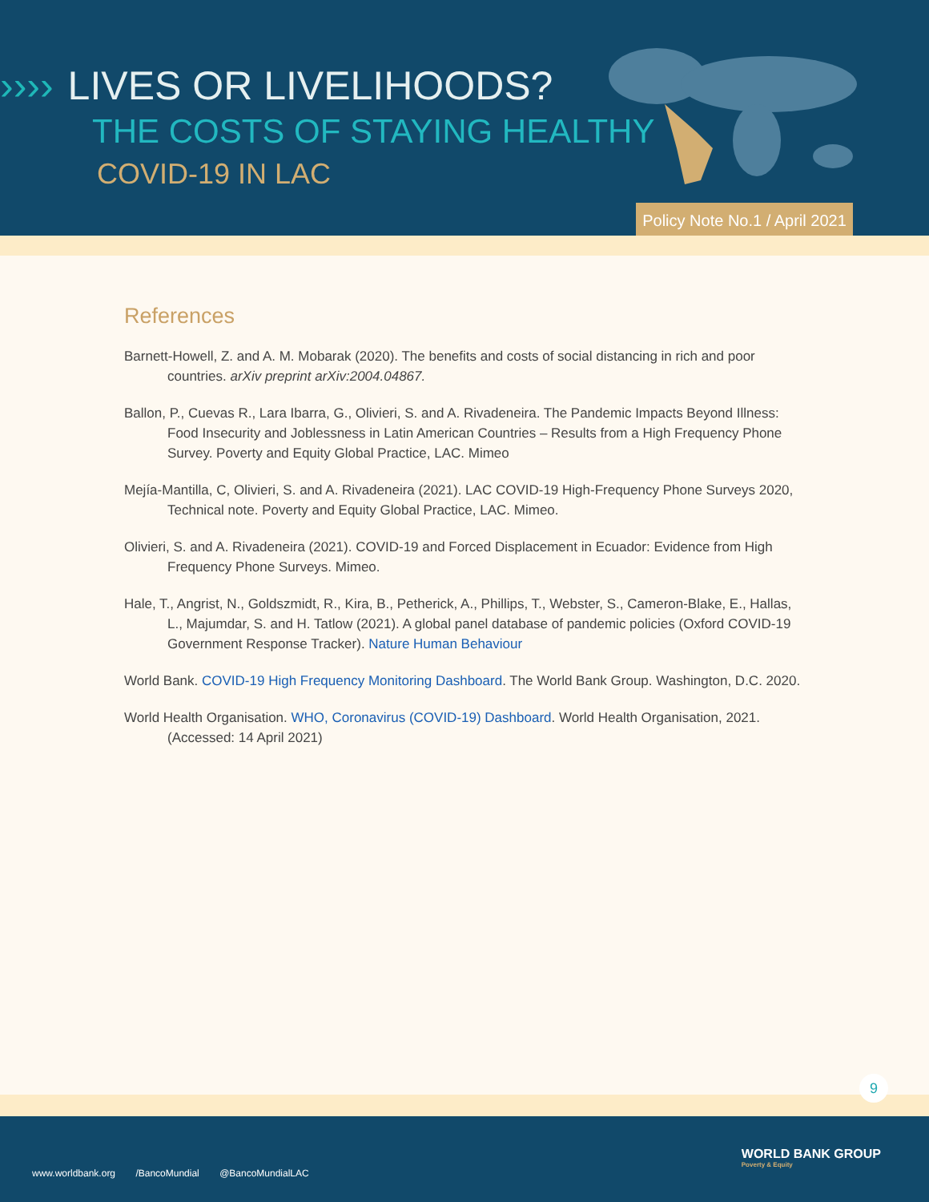›››› LIVES OR LIVELIHOODS?
THE COSTS OF STAYING HEALTHY
COVID-19 IN LAC
Policy Note No.1 / April 2021
References
Barnett-Howell, Z. and A. M. Mobarak (2020). The benefits and costs of social distancing in rich and poor countries. arXiv preprint arXiv:2004.04867.
Ballon, P., Cuevas R., Lara Ibarra, G., Olivieri, S. and A. Rivadeneira. The Pandemic Impacts Beyond Illness: Food Insecurity and Joblessness in Latin American Countries – Results from a High Frequency Phone Survey. Poverty and Equity Global Practice, LAC. Mimeo
Mejía-Mantilla, C, Olivieri, S. and A. Rivadeneira (2021). LAC COVID-19 High-Frequency Phone Surveys 2020, Technical note. Poverty and Equity Global Practice, LAC. Mimeo.
Olivieri, S. and A. Rivadeneira (2021). COVID-19 and Forced Displacement in Ecuador: Evidence from High Frequency Phone Surveys. Mimeo.
Hale, T., Angrist, N., Goldszmidt, R., Kira, B., Petherick, A., Phillips, T., Webster, S., Cameron-Blake, E., Hallas, L., Majumdar, S. and H. Tatlow (2021). A global panel database of pandemic policies (Oxford COVID-19 Government Response Tracker). Nature Human Behaviour
World Bank. COVID-19 High Frequency Monitoring Dashboard. The World Bank Group. Washington, D.C. 2020.
World Health Organisation. WHO, Coronavirus (COVID-19) Dashboard. World Health Organisation, 2021. (Accessed: 14 April 2021)
9
www.worldbank.org /BancoMundial @BancoMundialLAC
WORLD BANK GROUP
Poverty & Equity